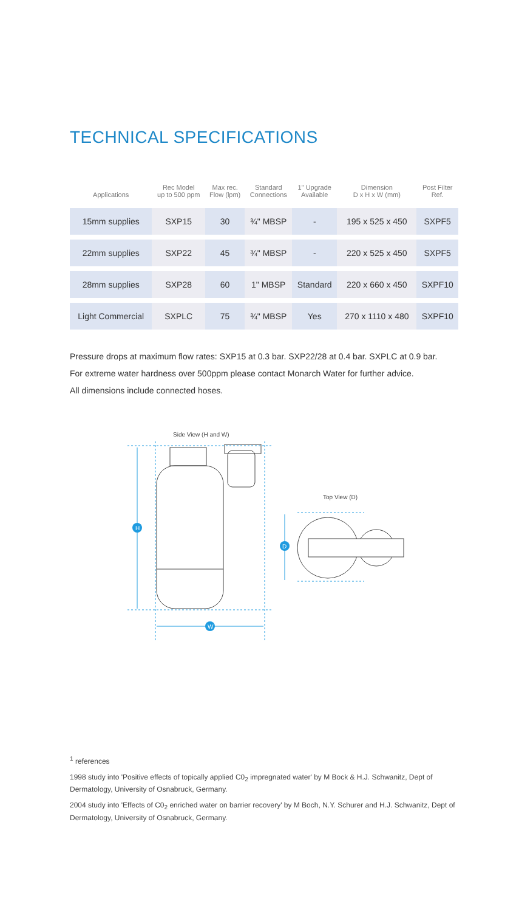TECHNICAL SPECIFICATIONS
| Applications | Rec Model up to 500 ppm | Max rec. Flow (lpm) | Standard Connections | 1" Upgrade Available | Dimension D x H x W (mm) | Post Filter Ref. |
| --- | --- | --- | --- | --- | --- | --- |
| 15mm supplies | SXP15 | 30 | ¾" MBSP | - | 195 x 525 x 450 | SXPF5 |
| 22mm supplies | SXP22 | 45 | ¾" MBSP | - | 220 x 525 x 450 | SXPF5 |
| 28mm supplies | SXP28 | 60 | 1" MBSP | Standard | 220 x 660 x 450 | SXPF10 |
| Light Commercial | SXPLC | 75 | ¾" MBSP | Yes | 270 x 1110 x 480 | SXPF10 |
Pressure drops at maximum flow rates: SXP15 at 0.3 bar. SXP22/28 at 0.4 bar. SXPLC at 0.9 bar.
For extreme water hardness over 500ppm please contact Monarch Water for further advice.
All dimensions include connected hoses.
Side View (H and W)
H
W
D
Top View (D)
<sup>1</sup> references
1998 study into 'Positive effects of topically applied C0<sub>2</sub> impregnated water' by M Bock & H.J. Schwanitz, Dept of Dermatology, University of Osnabruck, Germany.
2004 study into 'Effects of C0<sub>2</sub> enriched water on barrier recovery' by M Boch, N.Y. Schurer and H.J. Schwanitz, Dept of Dermatology, University of Osnabruck, Germany.